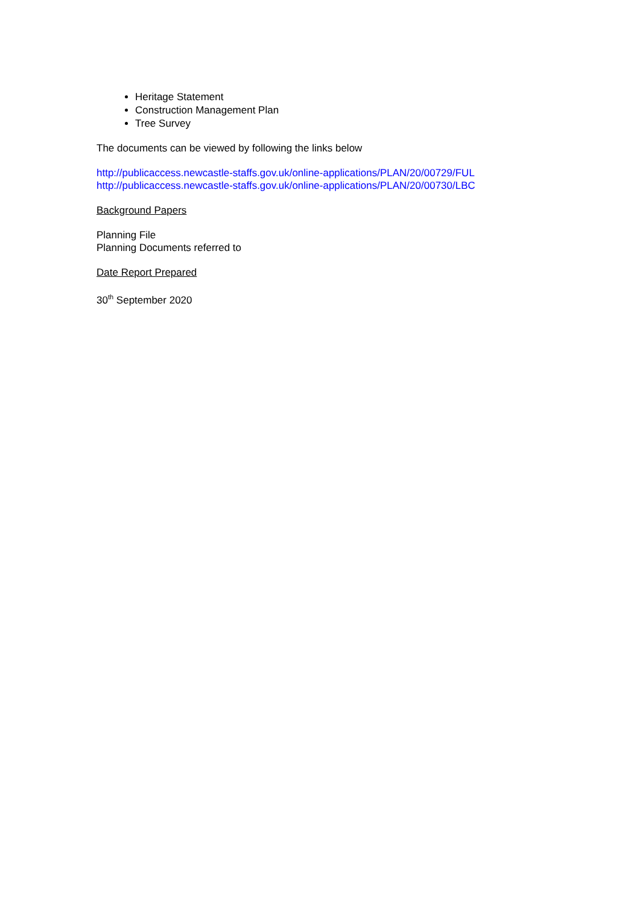Heritage Statement
Construction Management Plan
Tree Survey
The documents can be viewed by following the links below
http://publicaccess.newcastle-staffs.gov.uk/online-applications/PLAN/20/00729/FUL
http://publicaccess.newcastle-staffs.gov.uk/online-applications/PLAN/20/00730/LBC
Background Papers
Planning File
Planning Documents referred to
Date Report Prepared
30<sup>th</sup> September 2020